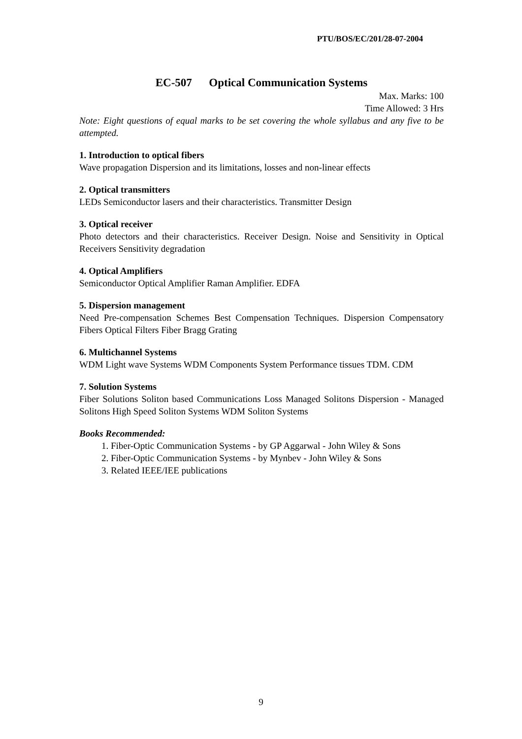PTU/BOS/EC/201/28-07-2004
EC-507 Optical Communication Systems
Max. Marks: 100
Time Allowed: 3 Hrs
Note: Eight questions of equal marks to be set covering the whole syllabus and any five to be attempted.
1. Introduction to optical fibers
Wave propagation Dispersion and its limitations, losses and non-linear effects
2. Optical transmitters
LEDs Semiconductor lasers and their characteristics. Transmitter Design
3. Optical receiver
Photo detectors and their characteristics. Receiver Design. Noise and Sensitivity in Optical Receivers Sensitivity degradation
4. Optical Amplifiers
Semiconductor Optical Amplifier Raman Amplifier. EDFA
5. Dispersion management
Need Pre-compensation Schemes Best Compensation Techniques. Dispersion Compensatory Fibers Optical Filters Fiber Bragg Grating
6. Multichannel Systems
WDM Light wave Systems WDM Components System Performance tissues TDM. CDM
7. Solution Systems
Fiber Solutions Soliton based Communications Loss Managed Solitons Dispersion - Managed Solitons High Speed Soliton Systems WDM Soliton Systems
Books Recommended:
1. Fiber-Optic Communication Systems - by GP Aggarwal - John Wiley & Sons
2. Fiber-Optic Communication Systems - by Mynbev - John Wiley & Sons
3. Related IEEE/IEE publications
9